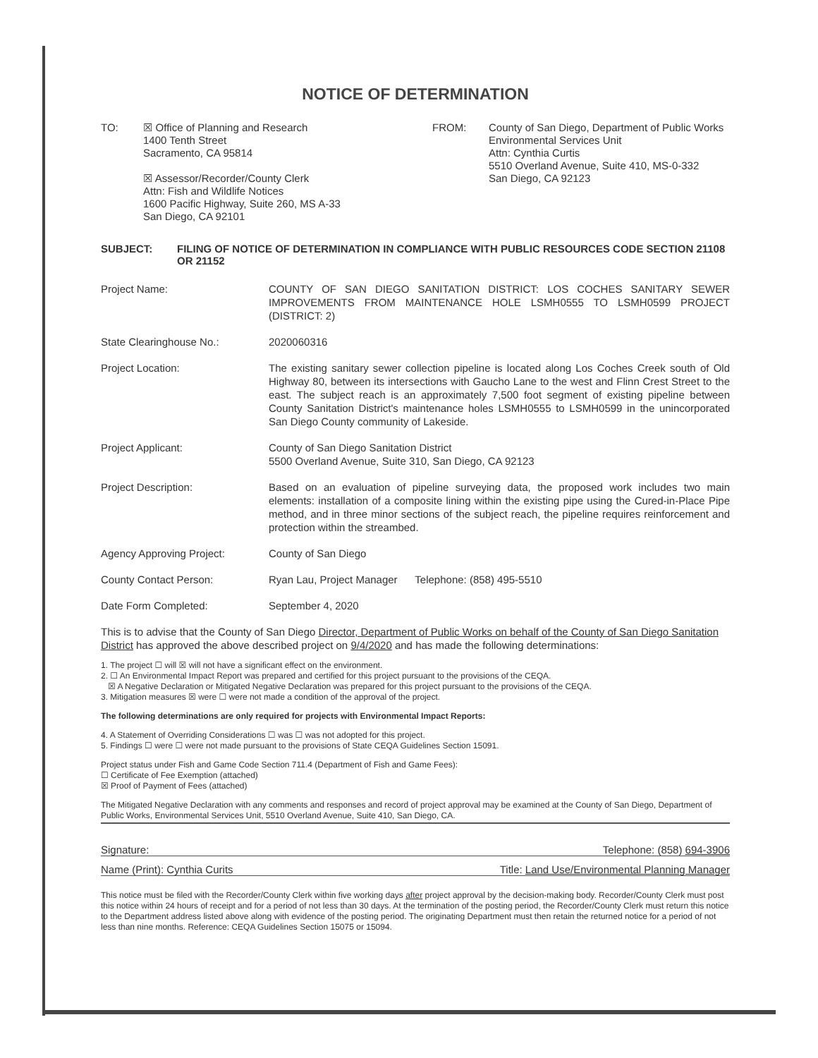NOTICE OF DETERMINATION
TO: ☒ Office of Planning and Research
1400 Tenth Street
Sacramento, CA 95814
☒ Assessor/Recorder/County Clerk
Attn: Fish and Wildlife Notices
1600 Pacific Highway, Suite 260, MS A-33
San Diego, CA 92101
FROM: County of San Diego, Department of Public Works
Environmental Services Unit
Attn: Cynthia Curtis
5510 Overland Avenue, Suite 410, MS-0-332
San Diego, CA 92123
SUBJECT: FILING OF NOTICE OF DETERMINATION IN COMPLIANCE WITH PUBLIC RESOURCES CODE SECTION 21108 OR 21152
Project Name: COUNTY OF SAN DIEGO SANITATION DISTRICT: LOS COCHES SANITARY SEWER IMPROVEMENTS FROM MAINTENANCE HOLE LSMH0555 TO LSMH0599 PROJECT (DISTRICT: 2)
State Clearinghouse No.: 2020060316
Project Location: The existing sanitary sewer collection pipeline is located along Los Coches Creek south of Old Highway 80, between its intersections with Gaucho Lane to the west and Flinn Crest Street to the east. The subject reach is an approximately 7,500 foot segment of existing pipeline between County Sanitation District's maintenance holes LSMH0555 to LSMH0599 in the unincorporated San Diego County community of Lakeside.
Project Applicant: County of San Diego Sanitation District
5500 Overland Avenue, Suite 310, San Diego, CA 92123
Project Description: Based on an evaluation of pipeline surveying data, the proposed work includes two main elements: installation of a composite lining within the existing pipe using the Cured-in-Place Pipe method, and in three minor sections of the subject reach, the pipeline requires reinforcement and protection within the streambed.
Agency Approving Project: County of San Diego
County Contact Person: Ryan Lau, Project Manager Telephone: (858) 495-5510
Date Form Completed: September 4, 2020
This is to advise that the County of San Diego Director, Department of Public Works on behalf of the County of San Diego Sanitation District has approved the above described project on 9/4/2020 and has made the following determinations:
1. The project ☐ will ☒ will not have a significant effect on the environment.
2. ☐ An Environmental Impact Report was prepared and certified for this project pursuant to the provisions of the CEQA.
☒ A Negative Declaration or Mitigated Negative Declaration was prepared for this project pursuant to the provisions of the CEQA.
3. Mitigation measures ☒ were ☐ were not made a condition of the approval of the project.
The following determinations are only required for projects with Environmental Impact Reports:
4. A Statement of Overriding Considerations ☐ was ☐ was not adopted for this project.
5. Findings ☐ were ☐ were not made pursuant to the provisions of State CEQA Guidelines Section 15091.
Project status under Fish and Game Code Section 711.4 (Department of Fish and Game Fees):
☐ Certificate of Fee Exemption (attached)
☒ Proof of Payment of Fees (attached)
The Mitigated Negative Declaration with any comments and responses and record of project approval may be examined at the County of San Diego, Department of Public Works, Environmental Services Unit, 5510 Overland Avenue, Suite 410, San Diego, CA.
Signature: Telephone: (858) 694-3906
Name (Print): Cynthia Curits Title: Land Use/Environmental Planning Manager
This notice must be filed with the Recorder/County Clerk within five working days after project approval by the decision-making body. Recorder/County Clerk must post this notice within 24 hours of receipt and for a period of not less than 30 days. At the termination of the posting period, the Recorder/County Clerk must return this notice to the Department address listed above along with evidence of the posting period. The originating Department must then retain the returned notice for a period of not less than nine months. Reference: CEQA Guidelines Section 15075 or 15094.